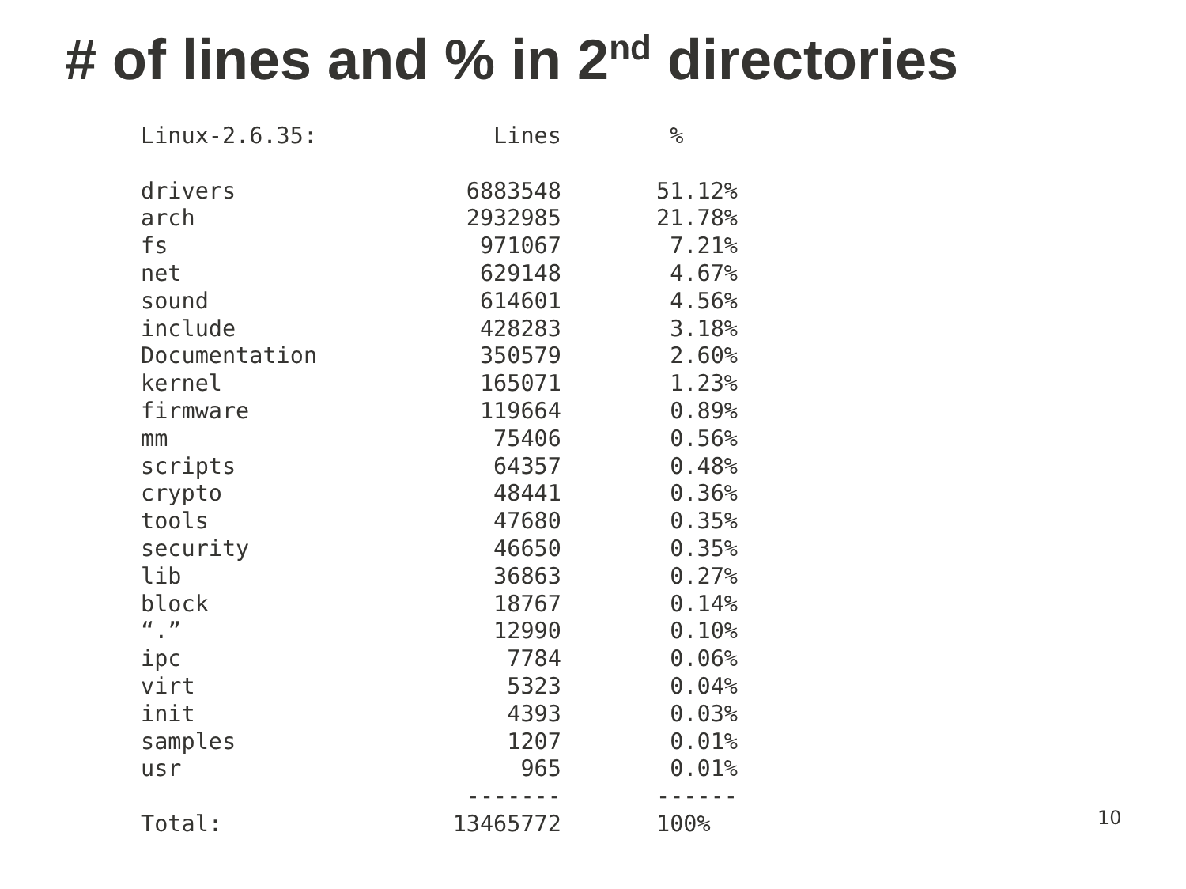# of lines and % in 2<sup>nd</sup> directories
Linux-2.6.35:             Lines        %

drivers                 6883548       51.12%
arch                    2932985       21.78%
fs                       971067        7.21%
net                      629148        4.67%
sound                    614601        4.56%
include                  428283        3.18%
Documentation            350579        2.60%
kernel                   165071        1.23%
firmware                 119664        0.89%
mm                        75406        0.56%
scripts                   64357        0.48%
crypto                    48441        0.36%
tools                     47680        0.35%
security                  46650        0.35%
lib                       36863        0.27%
block                     18767        0.14%
“.”                       12990        0.10%
ipc                        7784        0.06%
virt                       5323        0.04%
init                       4393        0.03%
samples                    1207        0.01%
usr                         965        0.01%
                        -------       ------
Total:                 13465772       100%
10